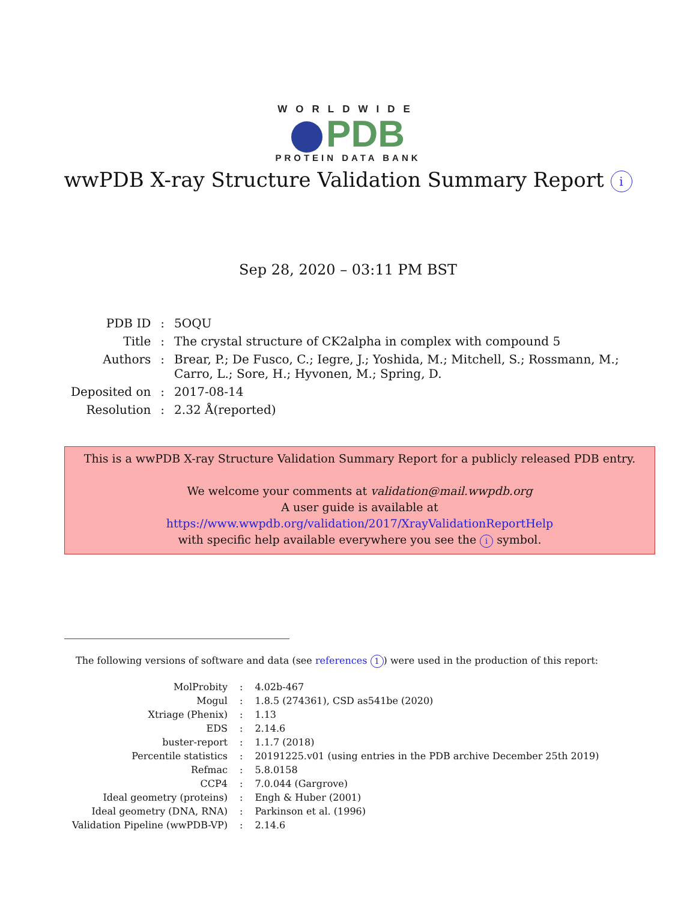WORLDWIDE
PDB
PROTEIN DATA BANK
wwPDB X-ray Structure Validation Summary Report i
Sep 28, 2020 – 03:11 PM BST
| PDB ID | : | 5OQU |
| Title | : | The crystal structure of CK2alpha in complex with compound 5 |
| Authors | : | Brear, P.; De Fusco, C.; Iegre, J.; Yoshida, M.; Mitchell, S.; Rossmann, M.; Carro, L.; Sore, H.; Hyvonen, M.; Spring, D. |
| Deposited on | : | 2017-08-14 |
| Resolution | : | 2.32 Å(reported) |
This is a wwPDB X-ray Structure Validation Summary Report for a publicly released PDB entry.
We welcome your comments at validation@mail.wwpdb.org
A user guide is available at
https://www.wwpdb.org/validation/2017/XrayValidationReportHelp
with specific help available everywhere you see the i symbol.
The following versions of software and data (see references 1) were used in the production of this report:
| MolProbity | : | 4.02b-467 |
| Mogul | : | 1.8.5 (274361), CSD as541be (2020) |
| Xtriage (Phenix) | : | 1.13 |
| EDS | : | 2.14.6 |
| buster-report | : | 1.1.7 (2018) |
| Percentile statistics | : | 20191225.v01 (using entries in the PDB archive December 25th 2019) |
| Refmac | : | 5.8.0158 |
| CCP4 | : | 7.0.044 (Gargrove) |
| Ideal geometry (proteins) | : | Engh & Huber (2001) |
| Ideal geometry (DNA, RNA) | : | Parkinson et al. (1996) |
| Validation Pipeline (wwPDB-VP) | : | 2.14.6 |